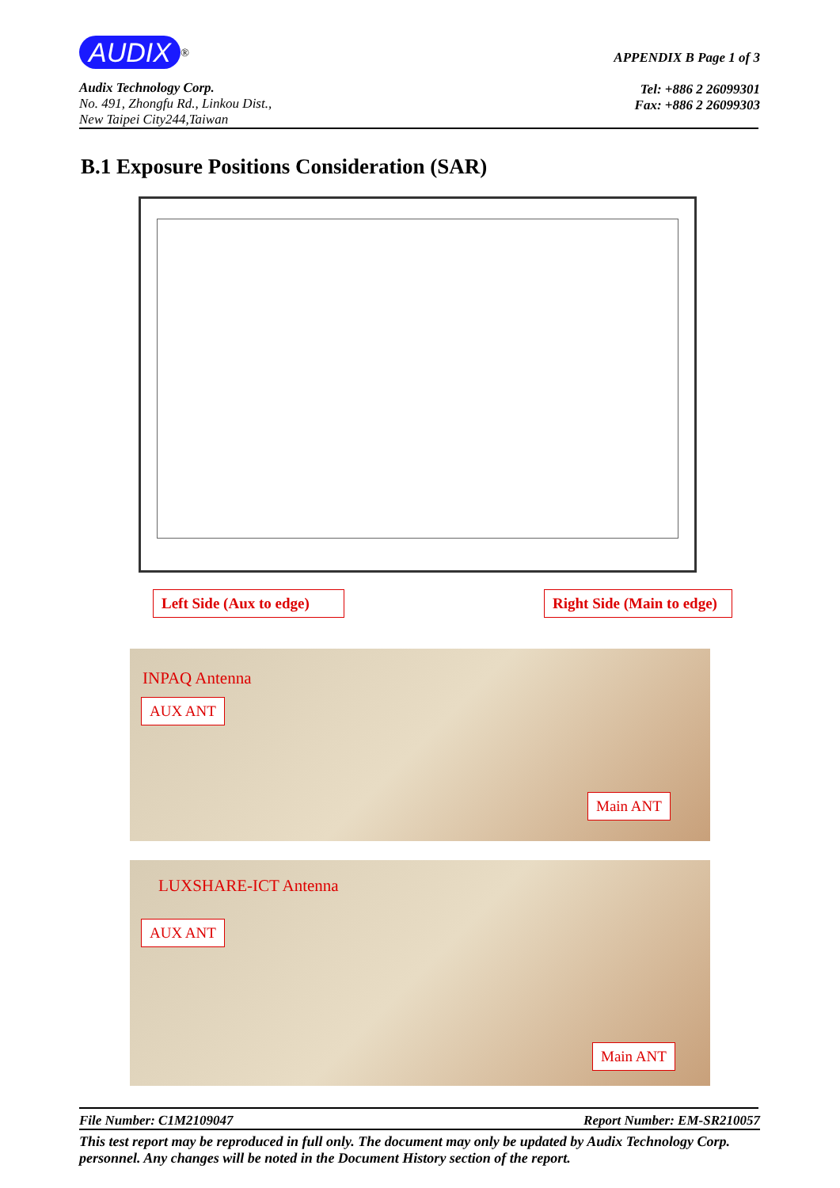AUDIX<sup>®</sup>
Audix Technology Corp.
No. 491, Zhongfu Rd., Linkou Dist.,
New Taipei City244,Taiwan
APPENDIX B Page 1 of 3
Tel: +886 2 26099301
Fax: +886 2 26099303
B.1 Exposure Positions Consideration (SAR)
Left Side (Aux to edge)
Right Side (Main to edge)
INPAQ Antenna
AUX ANT
Main ANT
LUXSHARE-ICT Antenna
AUX ANT
Main ANT
File Number: C1M2109047 Report Number: EM-SR210057
This test report may be reproduced in full only. The document may only be updated by Audix Technology Corp. personnel. Any changes will be noted in the Document History section of the report.